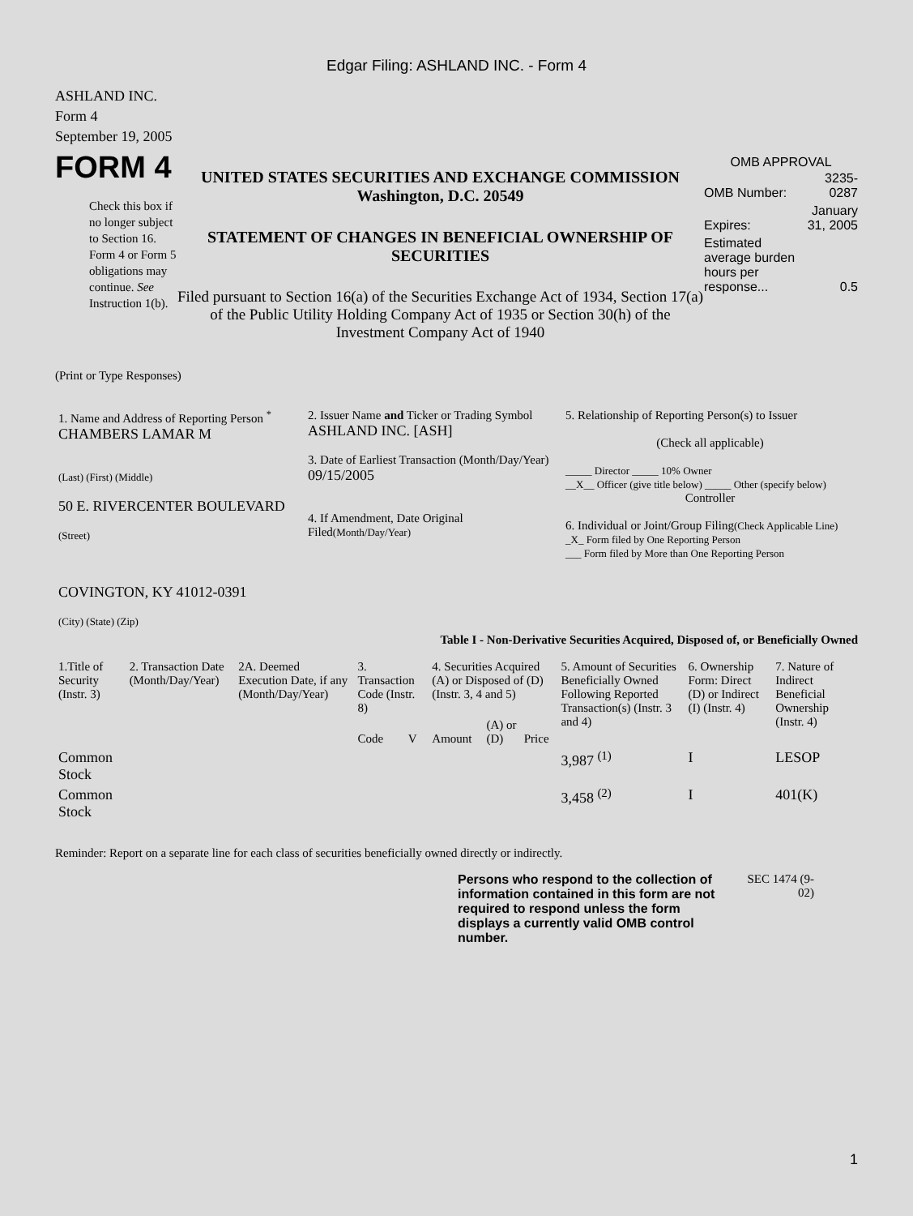Edgar Filing: ASHLAND INC. - Form 4
ASHLAND INC.
Form 4
September 19, 2005
FORM 4
Check this box if no longer subject to Section 16. Form 4 or Form 5 obligations may continue. See Instruction 1(b).
UNITED STATES SECURITIES AND EXCHANGE COMMISSION
Washington, D.C. 20549
STATEMENT OF CHANGES IN BENEFICIAL OWNERSHIP OF SECURITIES
Filed pursuant to Section 16(a) of the Securities Exchange Act of 1934, Section 17(a) of the Public Utility Holding Company Act of 1935 or Section 30(h) of the Investment Company Act of 1940
OMB APPROVAL
| OMB Number: | 3235-0287 |
| Expires: | January 31, 2005 |
| Estimated average burden hours per response... | 0.5 |
(Print or Type Responses)
| 1. Name and Address of Reporting Person <sup>*</sup> CHAMBERS LAMAR M (Last) (First) (Middle) 50 E. RIVERCENTER BOULEVARD (Street) COVINGTON, KY 41012-0391 (City) (State) (Zip) | 2. Issuer Name and Ticker or Trading Symbol ASHLAND INC. [ASH] 3. Date of Earliest Transaction (Month/Day/Year) 09/15/2005 4. If Amendment, Date Original Filed (Month/Day/Year) | 5. Relationship of Reporting Person(s) to Issuer (Check all applicable) _____ Director _____ 10% Owner __X__ Officer (give title below) _____ Other (specify below) Controller 6. Individual or Joint/Group Filing (Check Applicable Line) _X_ Form filed by One Reporting Person ___ Form filed by More than One Reporting Person |
Table I - Non-Derivative Securities Acquired, Disposed of, or Beneficially Owned
| 1.Title of Security (Instr. 3) | 2. Transaction Date (Month/Day/Year) | 2A. Deemed Execution Date, if any (Month/Day/Year) | 3. Transaction Code (Instr. 8) | | 4. Securities Acquired (A) or Disposed of (D) (Instr. 3, 4 and 5) | | | 5. Amount of Securities Beneficially Owned Following Reported Transaction(s) (Instr. 3 and 4) | 6. Ownership Form: Direct (D) or Indirect (I) (Instr. 4) | 7. Nature of Indirect Beneficial Ownership (Instr. 4) |
| --- | --- | --- | --- | --- | --- | --- | --- | --- | --- | --- |
| | | | Code | V | Amount | (A) or (D) | Price | | | |
| Common Stock | | | | | | | | 3,987 <sup>(1)</sup> | I | LESOP |
| Common Stock | | | | | | | | 3,458 <sup>(2)</sup> | I | 401(K) |
Reminder: Report on a separate line for each class of securities beneficially owned directly or indirectly.
Persons who respond to the collection of information contained in this form are not required to respond unless the form displays a currently valid OMB control number.
SEC 1474 (9-02)
1